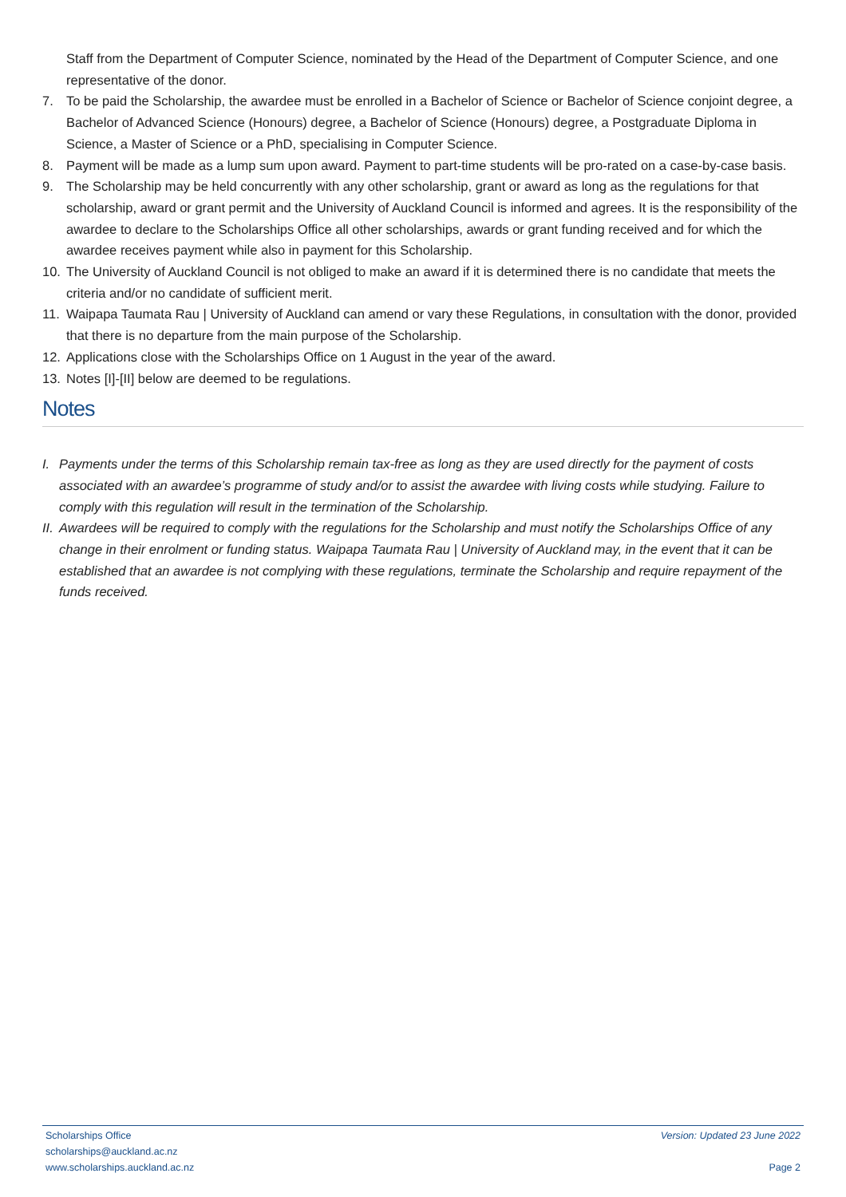Staff from the Department of Computer Science, nominated by the Head of the Department of Computer Science, and one representative of the donor.
7. To be paid the Scholarship, the awardee must be enrolled in a Bachelor of Science or Bachelor of Science conjoint degree, a Bachelor of Advanced Science (Honours) degree, a Bachelor of Science (Honours) degree, a Postgraduate Diploma in Science, a Master of Science or a PhD, specialising in Computer Science.
8. Payment will be made as a lump sum upon award. Payment to part-time students will be pro-rated on a case-by-case basis.
9. The Scholarship may be held concurrently with any other scholarship, grant or award as long as the regulations for that scholarship, award or grant permit and the University of Auckland Council is informed and agrees. It is the responsibility of the awardee to declare to the Scholarships Office all other scholarships, awards or grant funding received and for which the awardee receives payment while also in payment for this Scholarship.
10. The University of Auckland Council is not obliged to make an award if it is determined there is no candidate that meets the criteria and/or no candidate of sufficient merit.
11. Waipapa Taumata Rau | University of Auckland can amend or vary these Regulations, in consultation with the donor, provided that there is no departure from the main purpose of the Scholarship.
12. Applications close with the Scholarships Office on 1 August in the year of the award.
13. Notes [I]-[II] below are deemed to be regulations.
Notes
I. Payments under the terms of this Scholarship remain tax-free as long as they are used directly for the payment of costs associated with an awardee’s programme of study and/or to assist the awardee with living costs while studying. Failure to comply with this regulation will result in the termination of the Scholarship.
II. Awardees will be required to comply with the regulations for the Scholarship and must notify the Scholarships Office of any change in their enrolment or funding status. Waipapa Taumata Rau | University of Auckland may, in the event that it can be established that an awardee is not complying with these regulations, terminate the Scholarship and require repayment of the funds received.
Scholarships Office Version: Updated 23 June 2022
scholarships@auckland.ac.nz
www.scholarships.auckland.ac.nz Page 2